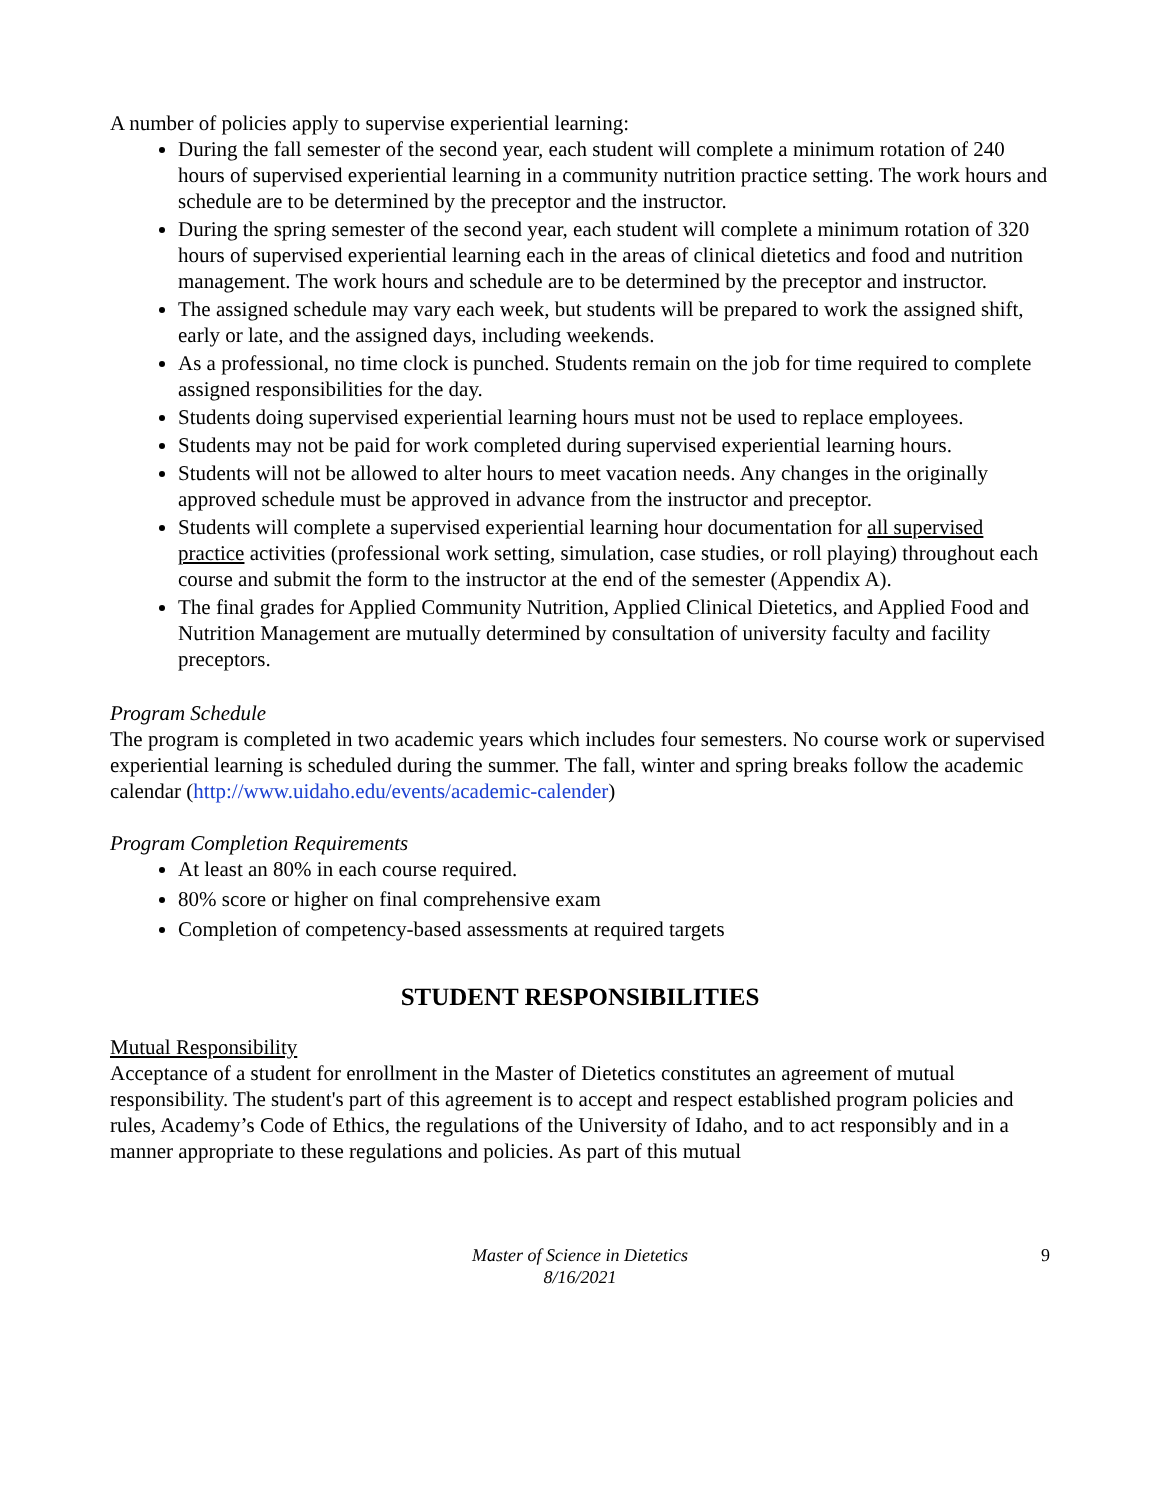A number of policies apply to supervise experiential learning:
During the fall semester of the second year, each student will complete a minimum rotation of 240 hours of supervised experiential learning in a community nutrition practice setting. The work hours and schedule are to be determined by the preceptor and the instructor.
During the spring semester of the second year, each student will complete a minimum rotation of 320 hours of supervised experiential learning each in the areas of clinical dietetics and food and nutrition management. The work hours and schedule are to be determined by the preceptor and instructor.
The assigned schedule may vary each week, but students will be prepared to work the assigned shift, early or late, and the assigned days, including weekends.
As a professional, no time clock is punched. Students remain on the job for time required to complete assigned responsibilities for the day.
Students doing supervised experiential learning hours must not be used to replace employees.
Students may not be paid for work completed during supervised experiential learning hours.
Students will not be allowed to alter hours to meet vacation needs. Any changes in the originally approved schedule must be approved in advance from the instructor and preceptor.
Students will complete a supervised experiential learning hour documentation for all supervised practice activities (professional work setting, simulation, case studies, or roll playing) throughout each course and submit the form to the instructor at the end of the semester (Appendix A).
The final grades for Applied Community Nutrition, Applied Clinical Dietetics, and Applied Food and Nutrition Management are mutually determined by consultation of university faculty and facility preceptors.
Program Schedule
The program is completed in two academic years which includes four semesters. No course work or supervised experiential learning is scheduled during the summer. The fall, winter and spring breaks follow the academic calendar (http://www.uidaho.edu/events/academic-calender)
Program Completion Requirements
At least an 80% in each course required.
80% score or higher on final comprehensive exam
Completion of competency-based assessments at required targets
STUDENT RESPONSIBILITIES
Mutual Responsibility
Acceptance of a student for enrollment in the Master of Dietetics constitutes an agreement of mutual responsibility. The student's part of this agreement is to accept and respect established program policies and rules, Academy’s Code of Ethics, the regulations of the University of Idaho, and to act responsibly and in a manner appropriate to these regulations and policies. As part of this mutual
Master of Science in Dietetics
8/16/2021
9